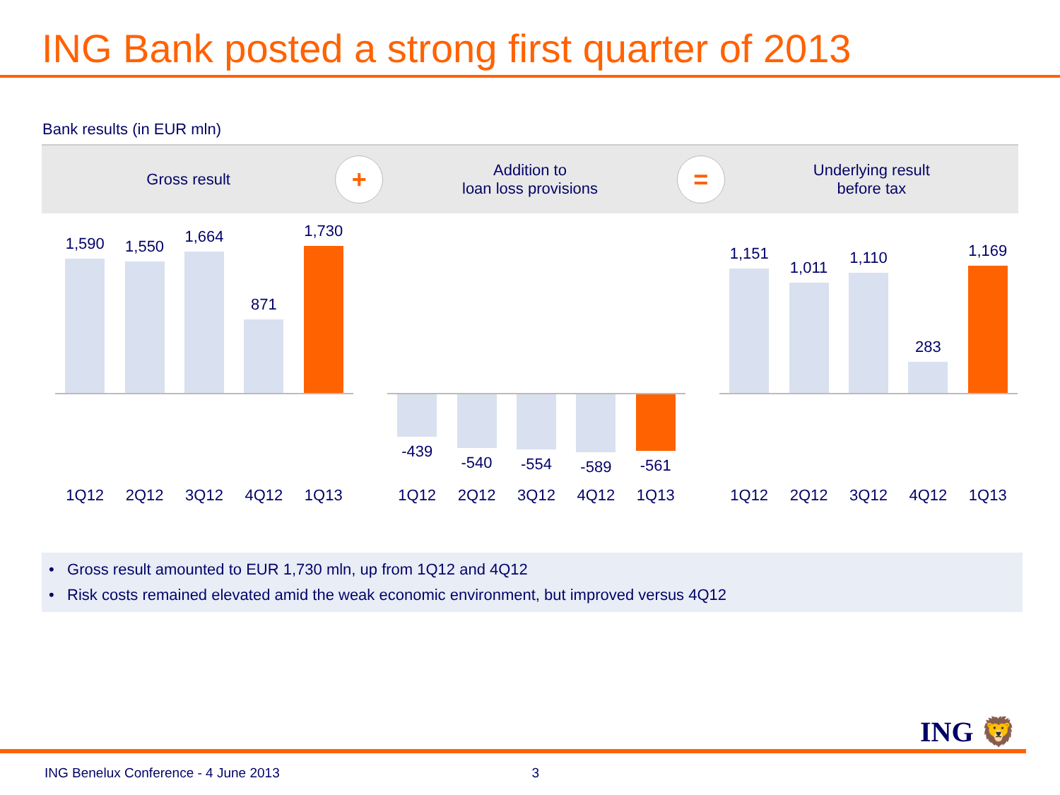ING Bank posted a strong first quarter of 2013
Bank results (in EUR mln)
Gross result
+
Addition to
loan loss provisions
=
Underlying result
before tax
1,590
1,550
1,664
871
1,730
1Q12 2Q12 3Q12 4Q12 1Q13
-439 -540 -554 -589 -561
1Q12 2Q12 3Q12 4Q12 1Q13
1,151
1,011
1,110
283
1,169
1Q12 2Q12 3Q12 4Q12 1Q13
• Gross result amounted to EUR 1,730 mln, up from 1Q12 and 4Q12
• Risk costs remained elevated amid the weak economic environment, but improved versus 4Q12
ING 🦁
ING Benelux Conference - 4 June 2013 3